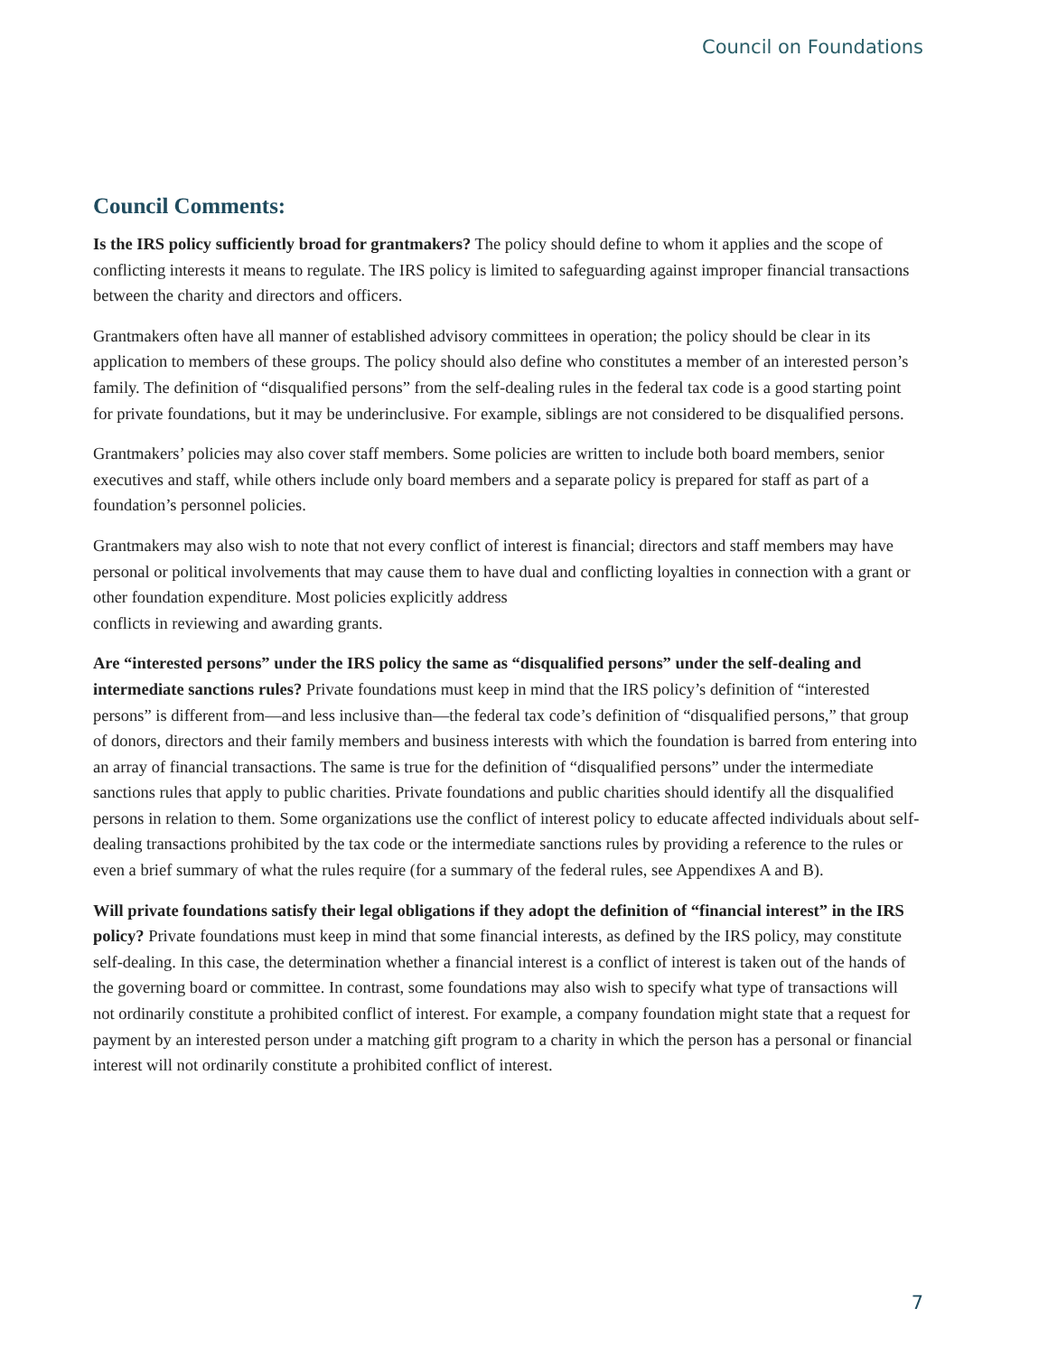Council on Foundations
Council Comments:
Is the IRS policy sufficiently broad for grantmakers? The policy should define to whom it applies and the scope of conflicting interests it means to regulate. The IRS policy is limited to safeguarding against improper financial transactions between the charity and directors and officers.
Grantmakers often have all manner of established advisory committees in operation; the policy should be clear in its application to members of these groups. The policy should also define who constitutes a member of an interested person’s family. The definition of “disqualified persons” from the self-dealing rules in the federal tax code is a good starting point for private foundations, but it may be underinclusive. For example, siblings are not considered to be disqualified persons.
Grantmakers’ policies may also cover staff members. Some policies are written to include both board members, senior executives and staff, while others include only board members and a separate policy is prepared for staff as part of a foundation’s personnel policies.
Grantmakers may also wish to note that not every conflict of interest is financial; directors and staff members may have personal or political involvements that may cause them to have dual and conflicting loyalties in connection with a grant or other foundation expenditure. Most policies explicitly address
conflicts in reviewing and awarding grants.
Are “interested persons” under the IRS policy the same as “disqualified persons” under the self-dealing and intermediate sanctions rules? Private foundations must keep in mind that the IRS policy’s definition of “interested persons” is different from—and less inclusive than—the federal tax code’s definition of “disqualified persons,” that group of donors, directors and their family members and business interests with which the foundation is barred from entering into an array of financial transactions. The same is true for the definition of “disqualified persons” under the intermediate sanctions rules that apply to public charities. Private foundations and public charities should identify all the disqualified persons in relation to them. Some organizations use the conflict of interest policy to educate affected individuals about self-dealing transactions prohibited by the tax code or the intermediate sanctions rules by providing a reference to the rules or even a brief summary of what the rules require (for a summary of the federal rules, see Appendixes A and B).
Will private foundations satisfy their legal obligations if they adopt the definition of “financial interest” in the IRS policy? Private foundations must keep in mind that some financial interests, as defined by the IRS policy, may constitute self-dealing. In this case, the determination whether a financial interest is a conflict of interest is taken out of the hands of the governing board or committee. In contrast, some foundations may also wish to specify what type of transactions will not ordinarily constitute a prohibited conflict of interest. For example, a company foundation might state that a request for payment by an interested person under a matching gift program to a charity in which the person has a personal or financial interest will not ordinarily constitute a prohibited conflict of interest.
7